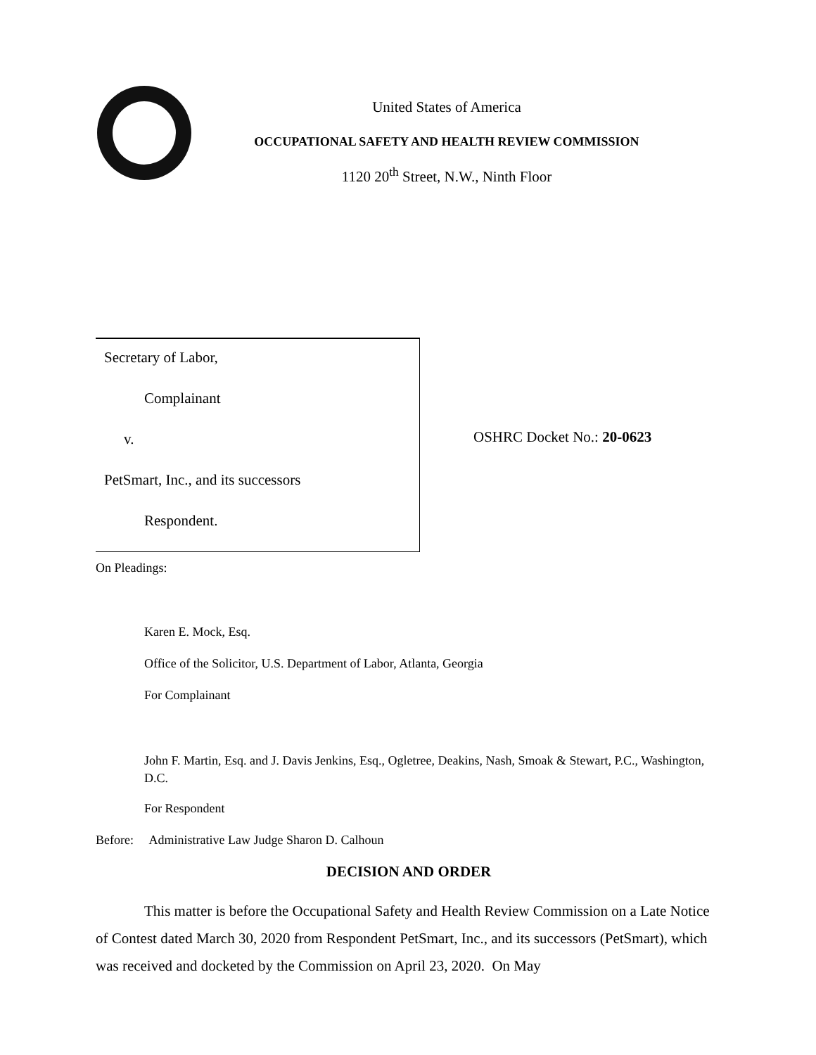United States of America
OCCUPATIONAL SAFETY AND HEALTH REVIEW COMMISSION
1120 20<sup>th</sup> Street, N.W., Ninth Floor
Secretary of Labor,
Complainant
v.
PetSmart, Inc., and its successors
Respondent.
OSHRC Docket No.: 20-0623
On Pleadings:
Karen E. Mock, Esq.
Office of the Solicitor, U.S. Department of Labor, Atlanta, Georgia
For Complainant
John F. Martin, Esq. and J. Davis Jenkins, Esq., Ogletree, Deakins, Nash, Smoak & Stewart, P.C., Washington, D.C.
For Respondent
Before: Administrative Law Judge Sharon D. Calhoun
DECISION AND ORDER
This matter is before the Occupational Safety and Health Review Commission on a Late Notice of Contest dated March 30, 2020 from Respondent PetSmart, Inc., and its successors (PetSmart), which was received and docketed by the Commission on April 23, 2020. On May